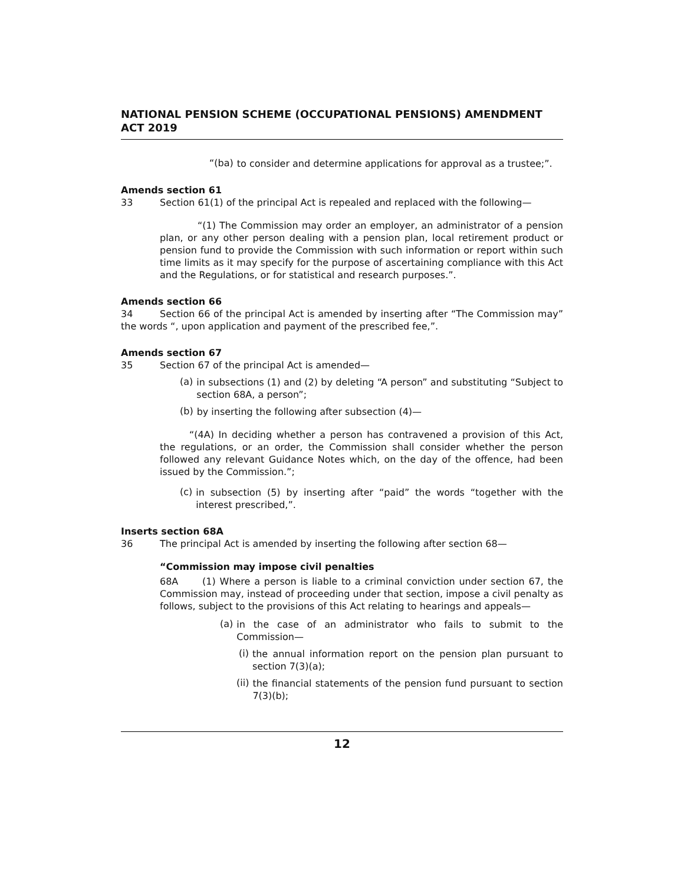NATIONAL PENSION SCHEME (OCCUPATIONAL PENSIONS) AMENDMENT ACT 2019
“(ba) to consider and determine applications for approval as a trustee;”.
Amends section 61
33 Section 61(1) of the principal Act is repealed and replaced with the following—
“(1) The Commission may order an employer, an administrator of a pension plan, or any other person dealing with a pension plan, local retirement product or pension fund to provide the Commission with such information or report within such time limits as it may specify for the purpose of ascertaining compliance with this Act and the Regulations, or for statistical and research purposes.”.
Amends section 66
34 Section 66 of the principal Act is amended by inserting after “The Commission may” the words “, upon application and payment of the prescribed fee,”.
Amends section 67
35 Section 67 of the principal Act is amended—
(a) in subsections (1) and (2) by deleting “A person” and substituting “Subject to section 68A, a person”;
(b) by inserting the following after subsection (4)—
“(4A) In deciding whether a person has contravened a provision of this Act, the regulations, or an order, the Commission shall consider whether the person followed any relevant Guidance Notes which, on the day of the offence, had been issued by the Commission.”;
(c) in subsection (5) by inserting after “paid” the words “together with the interest prescribed,”.
Inserts section 68A
36 The principal Act is amended by inserting the following after section 68—
“Commission may impose civil penalties
68A (1) Where a person is liable to a criminal conviction under section 67, the Commission may, instead of proceeding under that section, impose a civil penalty as follows, subject to the provisions of this Act relating to hearings and appeals—
(a) in the case of an administrator who fails to submit to the Commission—
(i) the annual information report on the pension plan pursuant to section 7(3)(a);
(ii) the financial statements of the pension fund pursuant to section 7(3)(b);
12